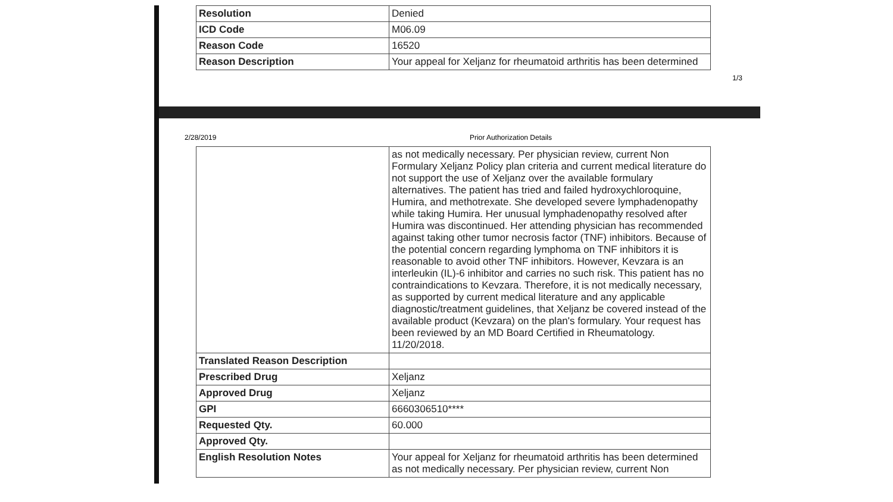| Resolution | Denied |
| ICD Code | M06.09 |
| Reason Code | 16520 |
| Reason Description | Your appeal for Xeljanz for rheumatoid arthritis has been determined |
1/3
2/28/2019 Prior Authorization Details
| | as not medically necessary. Per physician review, current Non Formulary Xeljanz Policy plan criteria and current medical literature do not support the use of Xeljanz over the available formulary alternatives. The patient has tried and failed hydroxychloroquine, Humira, and methotrexate. She developed severe lymphadenopathy while taking Humira. Her unusual lymphadenopathy resolved after Humira was discontinued. Her attending physician has recommended against taking other tumor necrosis factor (TNF) inhibitors. Because of the potential concern regarding lymphoma on TNF inhibitors it is reasonable to avoid other TNF inhibitors. However, Kevzara is an interleukin (IL)-6 inhibitor and carries no such risk. This patient has no contraindications to Kevzara. Therefore, it is not medically necessary, as supported by current medical literature and any applicable diagnostic/treatment guidelines, that Xeljanz be covered instead of the available product (Kevzara) on the plan's formulary. Your request has been reviewed by an MD Board Certified in Rheumatology. 11/20/2018. |
| Translated Reason Description | |
| Prescribed Drug | Xeljanz |
| Approved Drug | Xeljanz |
| GPI | 6660306510**** |
| Requested Qty. | 60.000 |
| Approved Qty. | |
| English Resolution Notes | Your appeal for Xeljanz for rheumatoid arthritis has been determined as not medically necessary. Per physician review, current Non |